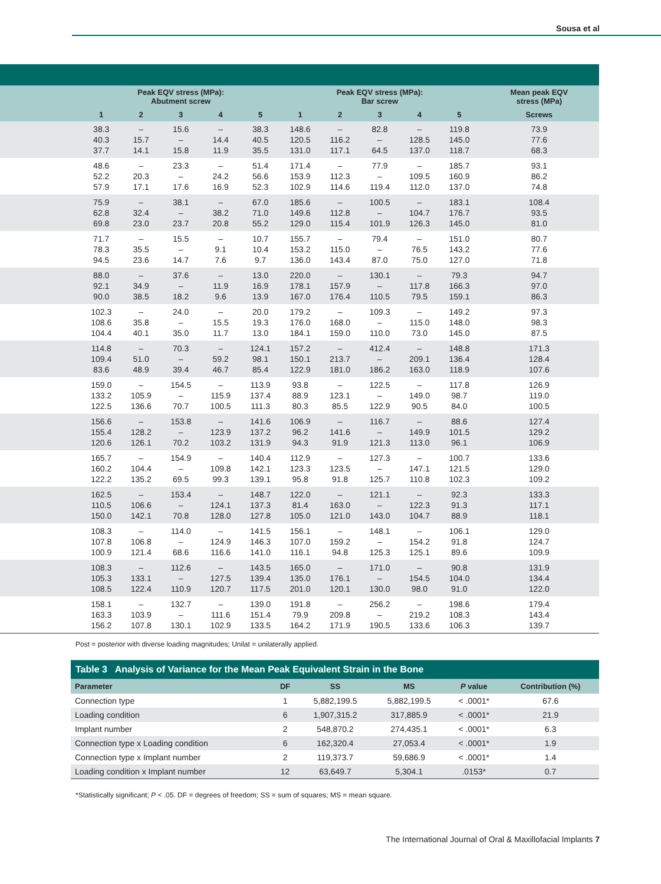Sousa et al
| | Peak EQV stress (MPa): Abutment screw | | | | | Peak EQV stress (MPa): Bar screw | | | | | Mean peak EQV stress (MPa) |
| --- | --- | --- | --- | --- | --- | --- | --- | --- | --- | --- | --- |
| | 1 | 2 | 3 | 4 | 5 | 1 | 2 | 3 | 4 | 5 | Screws |
| | 38.3 40.3 37.7 | – 15.7 14.1 | 15.6 – 15.8 | – 14.4 11.9 | 38.3 40.5 35.5 | 148.6 120.5 131.0 | – 116.2 117.1 | 82.8 – 64.5 | – 128.5 137.0 | 119.8 145.0 118.7 | 73.9 77.6 68.3 |
| | 48.6 52.2 57.9 | – 20.3 17.1 | 23.3 – 17.6 | – 24.2 16.9 | 51.4 56.6 52.3 | 171.4 153.9 102.9 | – 112.3 114.6 | 77.9 – 119.4 | – 109.5 112.0 | 185.7 160.9 137.0 | 93.1 86.2 74.8 |
| | 75.9 62.8 69.8 | – 32.4 23.0 | 38.1 – 23.7 | – 38.2 20.8 | 67.0 71.0 55.2 | 185.6 149.6 129.0 | – 112.8 115.4 | 100.5 – 101.9 | – 104.7 126.3 | 183.1 176.7 145.0 | 108.4 93.5 81.0 |
| | 71.7 78.3 94.5 | – 35.5 23.6 | 15.5 – 14.7 | – 9.1 7.6 | 10.7 10.4 9.7 | 155.7 153.2 136.0 | – 115.0 143.4 | 79.4 – 87.0 | – 76.5 75.0 | 151.0 143.2 127.0 | 80.7 77.6 71.8 |
| | 88.0 92.1 90.0 | – 34.9 38.5 | 37.6 – 18.2 | – 11.9 9.6 | 13.0 16.9 13.9 | 220.0 178.1 167.0 | – 157.9 176.4 | 130.1 – 110.5 | – 117.8 79.5 | 79.3 166.3 159.1 | 94.7 97.0 86.3 |
| | 102.3 108.6 104.4 | – 35.8 40.1 | 24.0 – 35.0 | – 15.5 11.7 | 20.0 19.3 13.0 | 179.2 176.0 184.1 | – 168.0 159.0 | 109.3 – 110.0 | – 115.0 73.0 | 149.2 148.0 145.0 | 97.3 98.3 87.5 |
| | 114.8 109.4 83.6 | – 51.0 48.9 | 70.3 – 39.4 | – 59.2 46.7 | 124.1 98.1 85.4 | 157.2 150.1 122.9 | – 213.7 181.0 | 412.4 – 186.2 | – 209.1 163.0 | 148.8 136.4 118.9 | 171.3 128.4 107.6 |
| | 159.0 133.2 122.5 | – 105.9 136.6 | 154.5 – 70.7 | – 115.9 100.5 | 113.9 137.4 111.3 | 93.8 88.9 80.3 | – 123.1 85.5 | 122.5 – 122.9 | – 149.0 90.5 | 117.8 98.7 84.0 | 126.9 119.0 100.5 |
| | 156.6 155.4 120.6 | – 128.2 126.1 | 153.8 – 70.2 | – 123.9 103.2 | 141.6 137.2 131.9 | 106.9 96.2 94.3 | – 141.6 91.9 | 116.7 – 121.3 | – 149.9 113.0 | 88.6 101.5 96.1 | 127.4 129.2 106.9 |
| | 165.7 160.2 122.2 | – 104.4 135.2 | 154.9 – 69.5 | – 109.8 99.3 | 140.4 142.1 139.1 | 112.9 123.3 95.8 | – 123.5 91.8 | 127.3 – 125.7 | – 147.1 110.8 | 100.7 121.5 102.3 | 133.6 129.0 109.2 |
| | 162.5 110.5 150.0 | – 106.6 142.1 | 153.4 – 70.8 | – 124.1 128.0 | 148.7 137.3 127.8 | 122.0 81.4 105.0 | – 163.0 121.0 | 121.1 – 143.0 | – 122.3 104.7 | 92.3 91.3 88.9 | 133.3 117.1 118.1 |
| | 108.3 107.8 100.9 | – 106.8 121.4 | 114.0 – 68.6 | – 124.9 116.6 | 141.5 146.3 141.0 | 156.1 107.0 116.1 | – 159.2 94.8 | 148.1 – 125.3 | – 154.2 125.1 | 106.1 91.8 89.6 | 129.0 124.7 109.9 |
| | 108.3 105.3 108.5 | – 133.1 122.4 | 112.6 – 110.9 | – 127.5 120.7 | 143.5 139.4 117.5 | 165.0 135.0 201.0 | – 176.1 120.1 | 171.0 – 130.0 | – 154.5 98.0 | 90.8 104.0 91.0 | 131.9 134.4 122.0 |
| | 158.1 163.3 156.2 | – 103.9 107.8 | 132.7 – 130.1 | – 111.6 102.9 | 139.0 151.4 133.5 | 191.8 79.9 164.2 | – 209.8 171.9 | 256.2 – 190.5 | – 219.2 133.6 | 198.6 108.3 106.3 | 179.4 143.4 139.7 |
Post = posterior with diverse loading magnitudes; Unilat = unilaterally applied.
Table 3 Analysis of Variance for the Mean Peak Equivalent Strain in the Bone
| Parameter | DF | SS | MS | P value | Contribution (%) |
| --- | --- | --- | --- | --- | --- |
| Connection type | 1 | 5,882,199.5 | 5,882,199.5 | < .0001* | 67.6 |
| Loading condition | 6 | 1,907,315.2 | 317,885.9 | < .0001* | 21.9 |
| Implant number | 2 | 548,870.2 | 274,435.1 | < .0001* | 6.3 |
| Connection type x Loading condition | 6 | 162,320.4 | 27,053.4 | < .0001* | 1.9 |
| Connection type x Implant number | 2 | 119,373.7 | 59,686.9 | < .0001* | 1.4 |
| Loading condition x Implant number | 12 | 63,649.7 | 5,304.1 | .0153* | 0.7 |
*Statistically significant; P < .05. DF = degrees of freedom; SS = sum of squares; MS = mean square.
The International Journal of Oral & Maxillofacial Implants 7